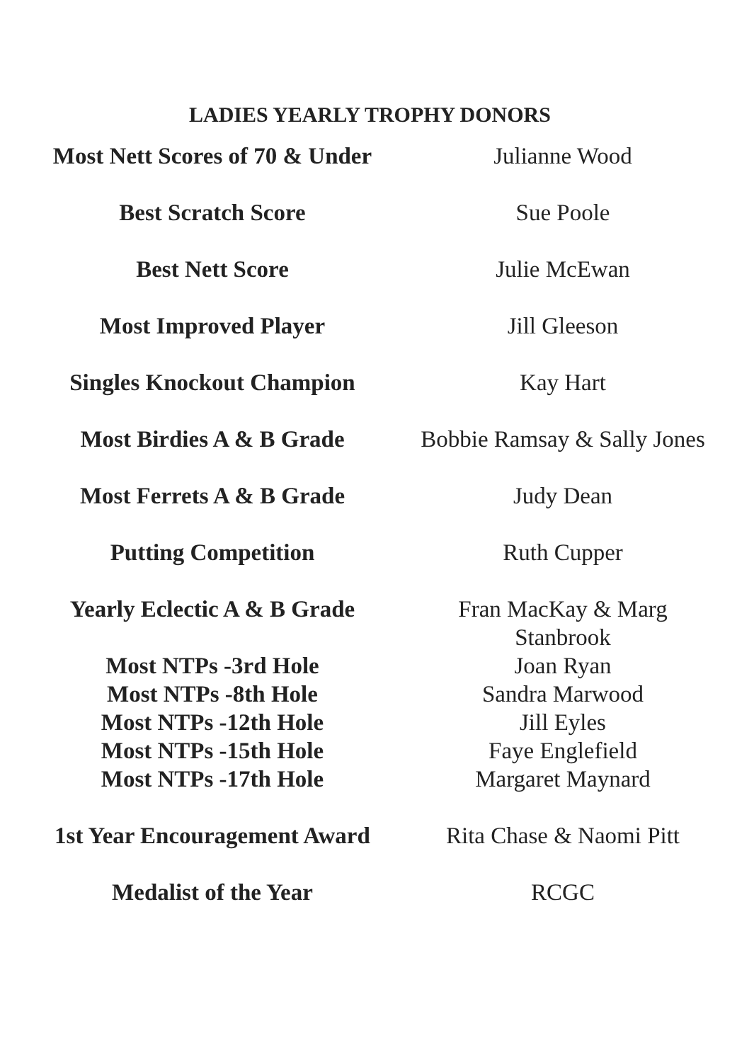LADIES YEARLY TROPHY DONORS
| Most Nett Scores of 70 & Under | Julianne Wood |
| Best Scratch Score | Sue Poole |
| Best Nett Score | Julie McEwan |
| Most Improved Player | Jill Gleeson |
| Singles Knockout Champion | Kay Hart |
| Most Birdies A & B Grade | Bobbie Ramsay & Sally Jones |
| Most Ferrets A & B Grade | Judy Dean |
| Putting Competition | Ruth Cupper |
| Yearly Eclectic A & B Grade | Fran MacKay & Marg Stanbrook |
| Most NTPs -3rd Hole | Joan Ryan |
| Most NTPs -8th Hole | Sandra Marwood |
| Most NTPs -12th Hole | Jill Eyles |
| Most NTPs -15th Hole | Faye Englefield |
| Most NTPs -17th Hole | Margaret Maynard |
| 1st Year Encouragement Award | Rita Chase & Naomi Pitt |
| Medalist of the Year | RCGC |